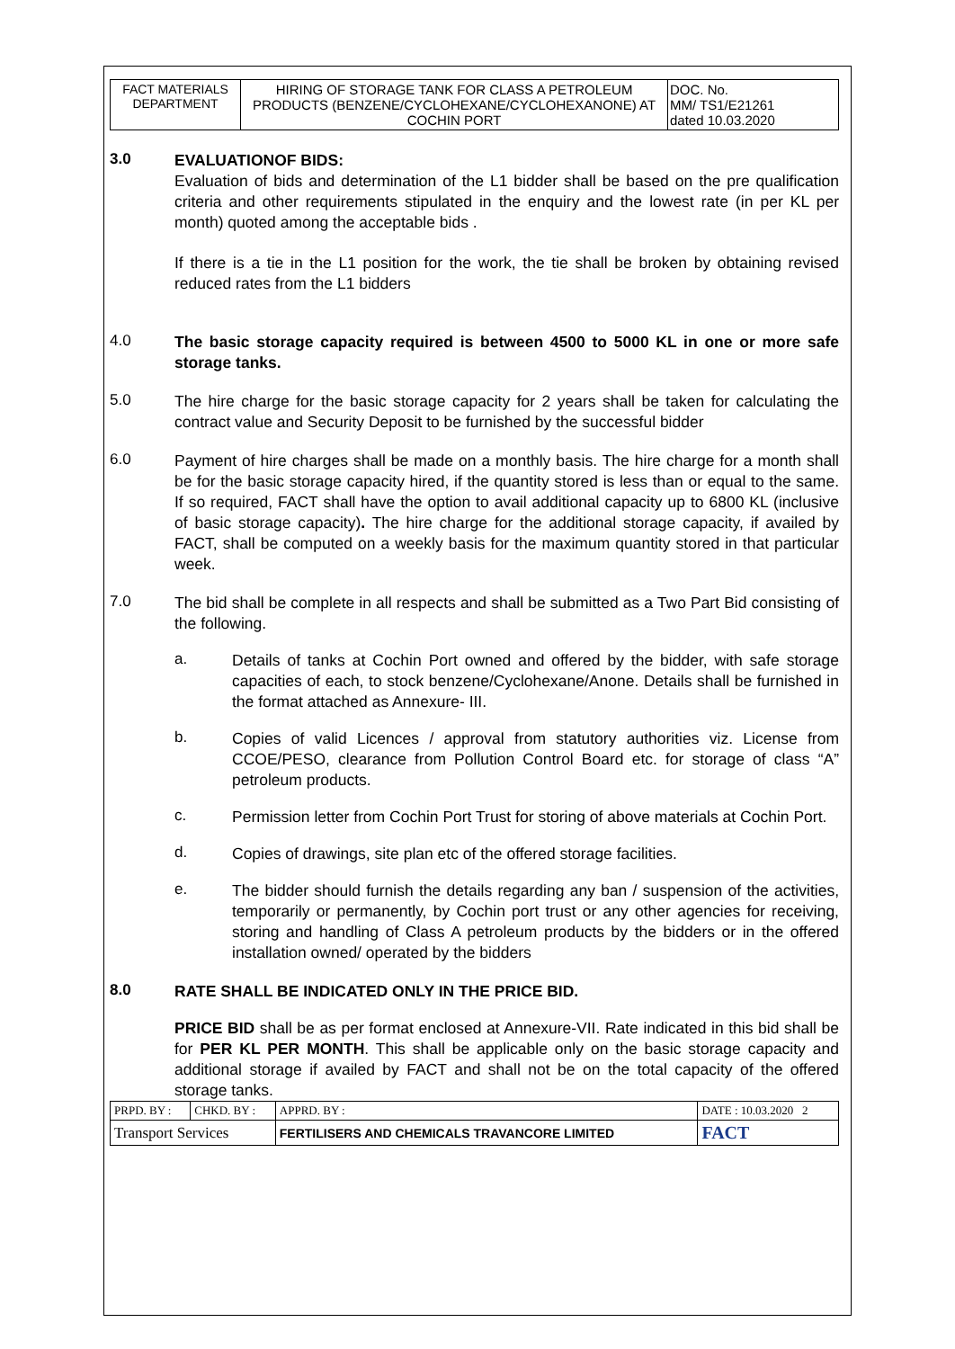| FACT MATERIALS DEPARTMENT | HIRING OF STORAGE TANK FOR CLASS A PETROLEUM PRODUCTS (BENZENE/CYCLOHEXANE/CYCLOHEXANONE) AT COCHIN PORT | DOC. No. MM/ TS1/E21261 dated 10.03.2020 |
3.0
EVALUATIONOF BIDS:
Evaluation of bids and determination of the L1 bidder shall be based on the pre qualification criteria and other requirements stipulated in the enquiry and the lowest rate (in per KL per month) quoted among the acceptable bids .
If there is a tie in the L1 position for the work, the tie shall be broken by obtaining revised reduced rates from the L1 bidders
4.0
The basic storage capacity required is between 4500 to 5000 KL in one or more safe storage tanks.
5.0
The hire charge for the basic storage capacity for 2 years shall be taken for calculating the contract value and Security Deposit to be furnished by the successful bidder
6.0
Payment of hire charges shall be made on a monthly basis. The hire charge for a month shall be for the basic storage capacity hired, if the quantity stored is less than or equal to the same. If so required, FACT shall have the option to avail additional capacity up to 6800 KL (inclusive of basic storage capacity). The hire charge for the additional storage capacity, if availed by FACT, shall be computed on a weekly basis for the maximum quantity stored in that particular week.
7.0
The bid shall be complete in all respects and shall be submitted as a Two Part Bid consisting of the following.
a.
Details of tanks at Cochin Port owned and offered by the bidder, with safe storage capacities of each, to stock benzene/Cyclohexane/Anone. Details shall be furnished in the format attached as Annexure- III.
b.
Copies of valid Licences / approval from statutory authorities viz. License from CCOE/PESO, clearance from Pollution Control Board etc. for storage of class “A” petroleum products.
c.
Permission letter from Cochin Port Trust for storing of above materials at Cochin Port.
d.
Copies of drawings, site plan etc of the offered storage facilities.
e.
The bidder should furnish the details regarding any ban / suspension of the activities, temporarily or permanently, by Cochin port trust or any other agencies for receiving, storing and handling of Class A petroleum products by the bidders or in the offered installation owned/ operated by the bidders
8.0
RATE SHALL BE INDICATED ONLY IN THE PRICE BID.
PRICE BID shall be as per format enclosed at Annexure-VII. Rate indicated in this bid shall be for PER KL PER MONTH. This shall be applicable only on the basic storage capacity and additional storage if availed by FACT and shall not be on the total capacity of the offered storage tanks.
| PRPD. BY : | CHKD. BY : | APPRD. BY : | DATE : 10.03.2020 2 |
| Transport Services | | FERTILISERS AND CHEMICALS TRAVANCORE LIMITED | FACT |